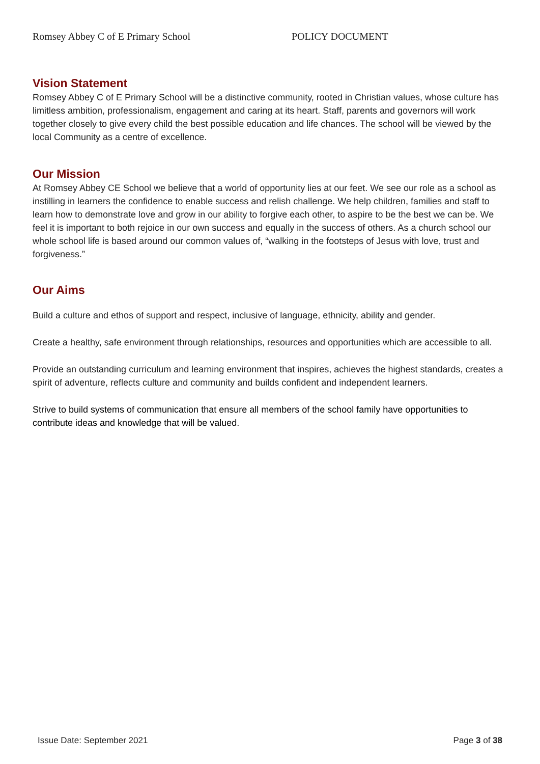Romsey Abbey C of E Primary School POLICY DOCUMENT
Vision Statement
Romsey Abbey C of E Primary School will be a distinctive community, rooted in Christian values, whose culture has limitless ambition, professionalism, engagement and caring at its heart. Staff, parents and governors will work together closely to give every child the best possible education and life chances. The school will be viewed by the local Community as a centre of excellence.
Our Mission
At Romsey Abbey CE School we believe that a world of opportunity lies at our feet. We see our role as a school as instilling in learners the confidence to enable success and relish challenge. We help children, families and staff to learn how to demonstrate love and grow in our ability to forgive each other, to aspire to be the best we can be. We feel it is important to both rejoice in our own success and equally in the success of others. As a church school our whole school life is based around our common values of, “walking in the footsteps of Jesus with love, trust and forgiveness.”
Our Aims
Build a culture and ethos of support and respect, inclusive of language, ethnicity, ability and gender.
Create a healthy, safe environment through relationships, resources and opportunities which are accessible to all.
Provide an outstanding curriculum and learning environment that inspires, achieves the highest standards, creates a spirit of adventure, reflects culture and community and builds confident and independent learners.
Strive to build systems of communication that ensure all members of the school family have opportunities to contribute ideas and knowledge that will be valued.
Issue Date: September 2021 Page 3 of 38